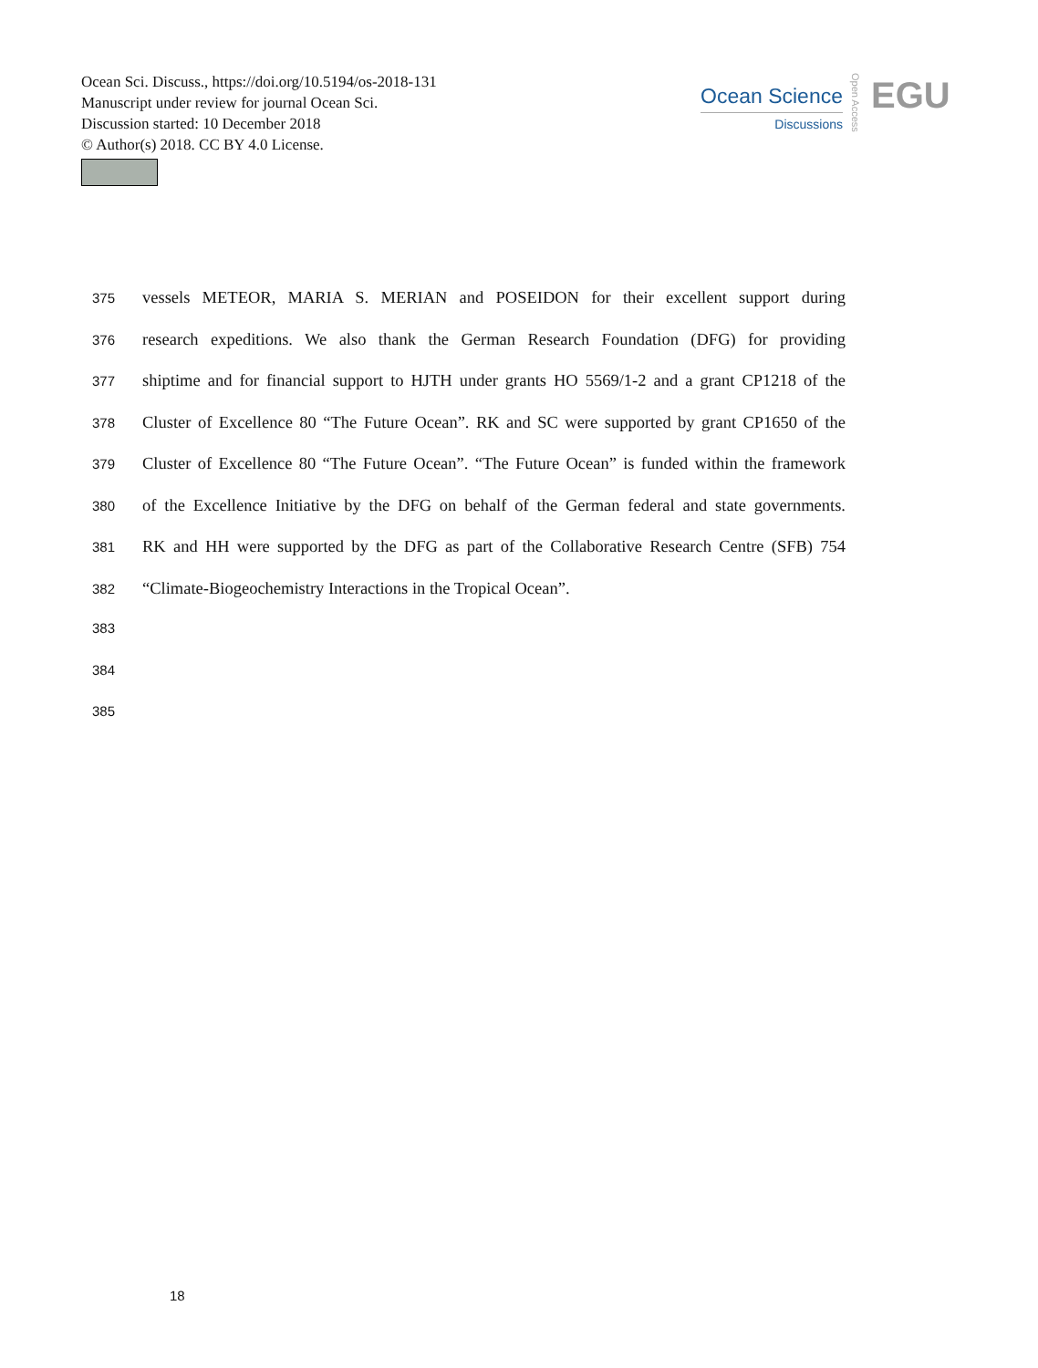Ocean Sci. Discuss., https://doi.org/10.5194/os-2018-131
Manuscript under review for journal Ocean Sci.
Discussion started: 10 December 2018
© Author(s) 2018. CC BY 4.0 License.
Ocean Science
Discussions
Open Access
EGU
375 vessels METEOR, MARIA S. MERIAN and POSEIDON for their excellent support during
376 research expeditions. We also thank the German Research Foundation (DFG) for providing
377 shiptime and for financial support to HJTH under grants HO 5569/1-2 and a grant CP1218 of the
378 Cluster of Excellence 80 “The Future Ocean”. RK and SC were supported by grant CP1650 of the
379 Cluster of Excellence 80 “The Future Ocean”. “The Future Ocean” is funded within the framework
380 of the Excellence Initiative by the DFG on behalf of the German federal and state governments.
381 RK and HH were supported by the DFG as part of the Collaborative Research Centre (SFB) 754
382 “Climate-Biogeochemistry Interactions in the Tropical Ocean”.
383
384
385
18